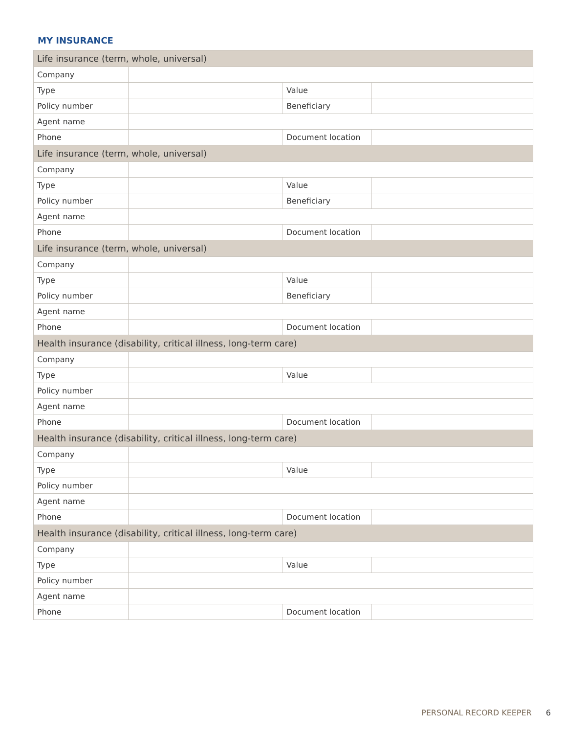MY INSURANCE
| Life insurance (term, whole, universal) | | | |
| Company | | | |
| Type | | Value | |
| Policy number | | Beneficiary | |
| Agent name | | | |
| Phone | | Document location | |
| Life insurance (term, whole, universal) | | | |
| Company | | | |
| Type | | Value | |
| Policy number | | Beneficiary | |
| Agent name | | | |
| Phone | | Document location | |
| Life insurance (term, whole, universal) | | | |
| Company | | | |
| Type | | Value | |
| Policy number | | Beneficiary | |
| Agent name | | | |
| Phone | | Document location | |
| Health insurance (disability, critical illness, long-term care) | | | |
| Company | | | |
| Type | | Value | |
| Policy number | | | |
| Agent name | | | |
| Phone | | Document location | |
| Health insurance (disability, critical illness, long-term care) | | | |
| Company | | | |
| Type | | Value | |
| Policy number | | | |
| Agent name | | | |
| Phone | | Document location | |
| Health insurance (disability, critical illness, long-term care) | | | |
| Company | | | |
| Type | | Value | |
| Policy number | | | |
| Agent name | | | |
| Phone | | Document location | |
PERSONAL RECORD KEEPER 6